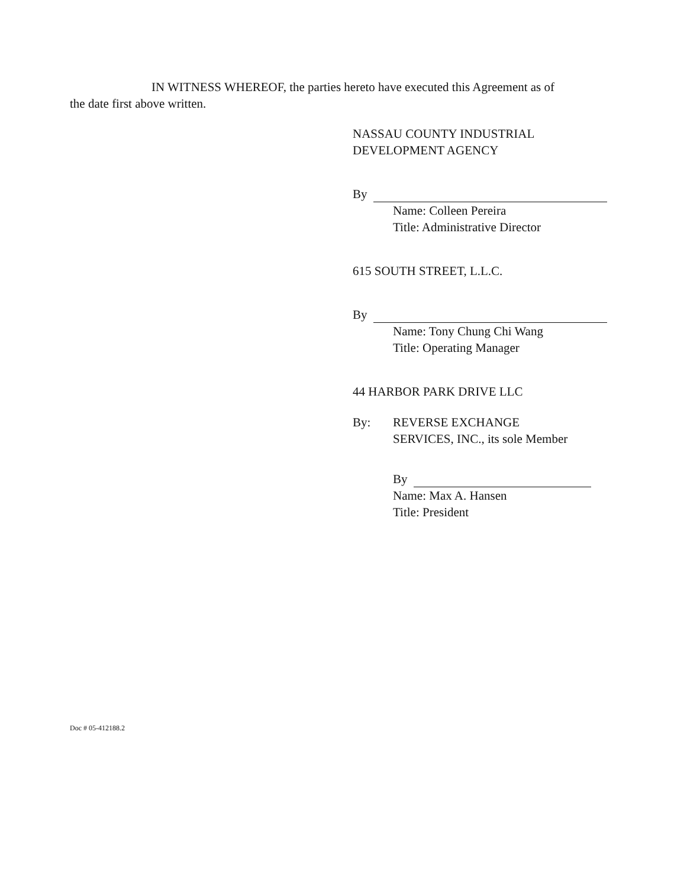IN WITNESS WHEREOF, the parties hereto have executed this Agreement as of
the date first above written.
NASSAU COUNTY INDUSTRIAL
DEVELOPMENT AGENCY
By
Name: Colleen Pereira
Title: Administrative Director
615 SOUTH STREET, L.L.C.
By
Name: Tony Chung Chi Wang
Title: Operating Manager
44 HARBOR PARK DRIVE LLC
By: REVERSE EXCHANGE
SERVICES, INC., its sole Member
By
Name: Max A. Hansen
Title: President
Doc # 05-412188.2